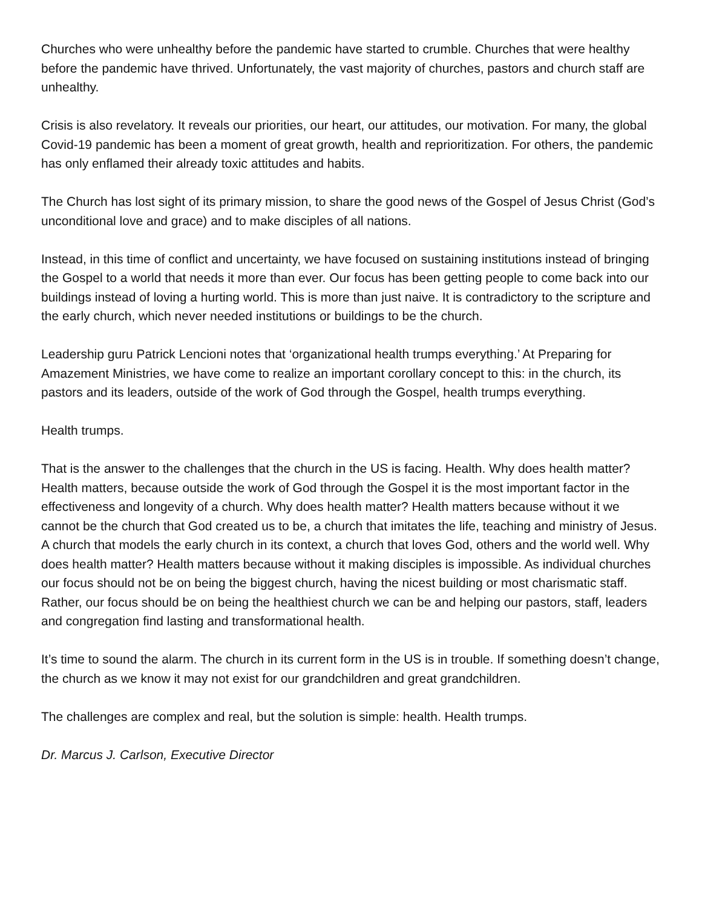Churches who were unhealthy before the pandemic have started to crumble. Churches that were healthy before the pandemic have thrived. Unfortunately, the vast majority of churches, pastors and church staff are unhealthy.
Crisis is also revelatory. It reveals our priorities, our heart, our attitudes, our motivation. For many, the global Covid-19 pandemic has been a moment of great growth, health and reprioritization. For others, the pandemic has only enflamed their already toxic attitudes and habits.
The Church has lost sight of its primary mission, to share the good news of the Gospel of Jesus Christ (God’s unconditional love and grace) and to make disciples of all nations.
Instead, in this time of conflict and uncertainty, we have focused on sustaining institutions instead of bringing the Gospel to a world that needs it more than ever. Our focus has been getting people to come back into our buildings instead of loving a hurting world. This is more than just naive. It is contradictory to the scripture and the early church, which never needed institutions or buildings to be the church.
Leadership guru Patrick Lencioni notes that ‘organizational health trumps everything.’ At Preparing for Amazement Ministries, we have come to realize an important corollary concept to this: in the church, its pastors and its leaders, outside of the work of God through the Gospel, health trumps everything.
Health trumps.
That is the answer to the challenges that the church in the US is facing. Health. Why does health matter? Health matters, because outside the work of God through the Gospel it is the most important factor in the effectiveness and longevity of a church. Why does health matter? Health matters because without it we cannot be the church that God created us to be, a church that imitates the life, teaching and ministry of Jesus. A church that models the early church in its context, a church that loves God, others and the world well. Why does health matter? Health matters because without it making disciples is impossible. As individual churches our focus should not be on being the biggest church, having the nicest building or most charismatic staff. Rather, our focus should be on being the healthiest church we can be and helping our pastors, staff, leaders and congregation find lasting and transformational health.
It’s time to sound the alarm. The church in its current form in the US is in trouble. If something doesn’t change, the church as we know it may not exist for our grandchildren and great grandchildren.
The challenges are complex and real, but the solution is simple: health. Health trumps.
Dr. Marcus J. Carlson, Executive Director